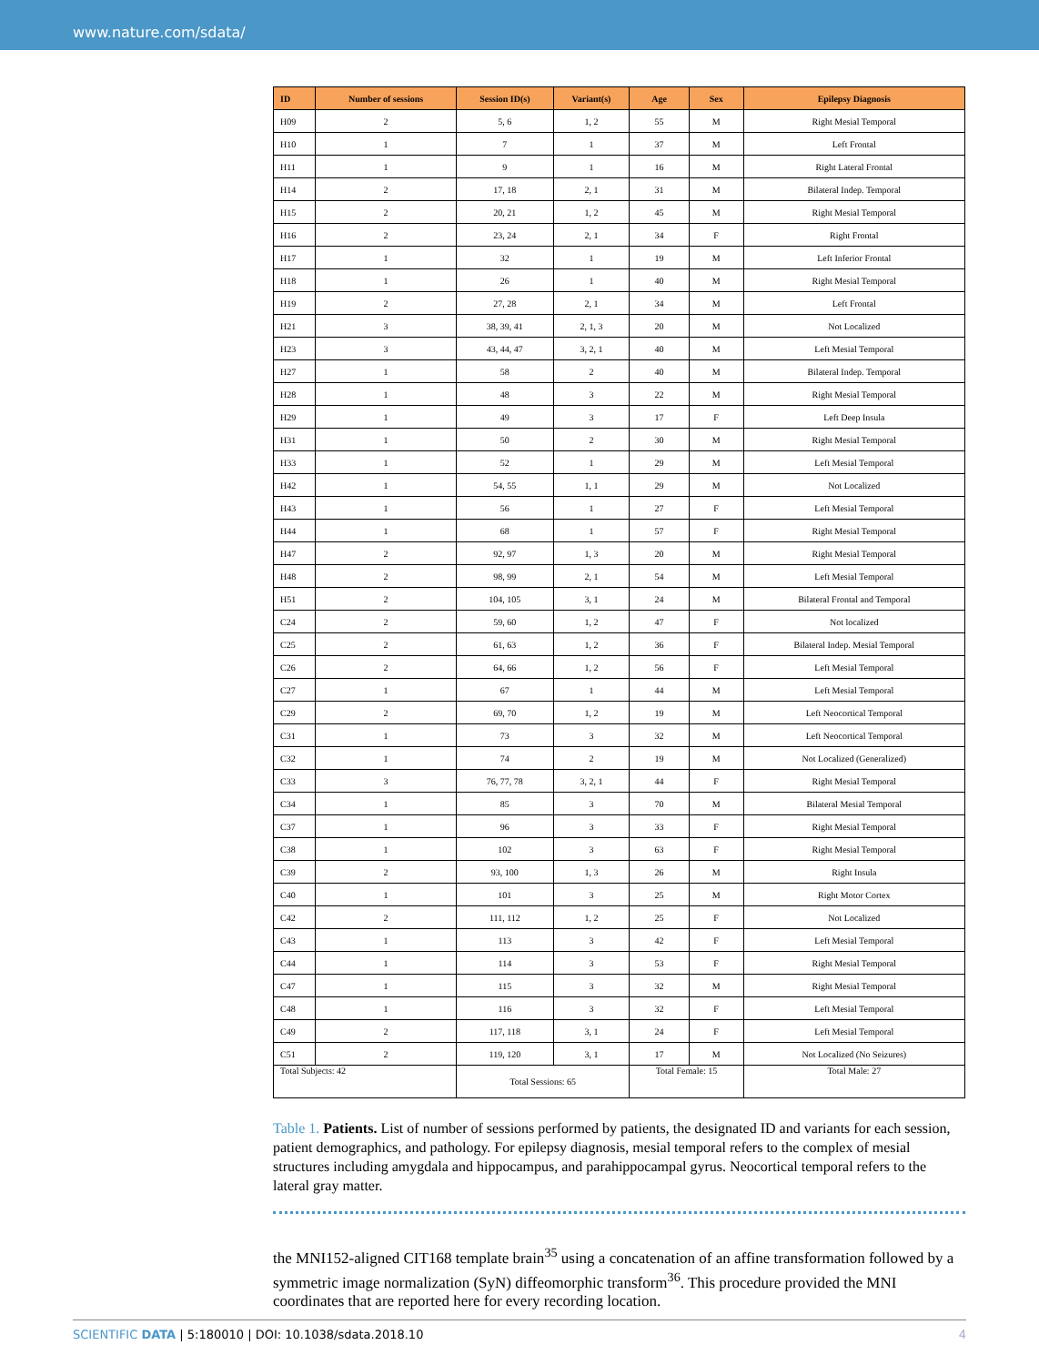www.nature.com/sdata/
| ID | Number of sessions | Session ID(s) | Variant(s) | Age | Sex | Epilepsy Diagnosis |
| --- | --- | --- | --- | --- | --- | --- |
| H09 | 2 | 5, 6 | 1, 2 | 55 | M | Right Mesial Temporal |
| H10 | 1 | 7 | 1 | 37 | M | Left Frontal |
| H11 | 1 | 9 | 1 | 16 | M | Right Lateral Frontal |
| H14 | 2 | 17, 18 | 2, 1 | 31 | M | Bilateral Indep. Temporal |
| H15 | 2 | 20, 21 | 1, 2 | 45 | M | Right Mesial Temporal |
| H16 | 2 | 23, 24 | 2, 1 | 34 | F | Right Frontal |
| H17 | 1 | 32 | 1 | 19 | M | Left Inferior Frontal |
| H18 | 1 | 26 | 1 | 40 | M | Right Mesial Temporal |
| H19 | 2 | 27, 28 | 2, 1 | 34 | M | Left Frontal |
| H21 | 3 | 38, 39, 41 | 2, 1, 3 | 20 | M | Not Localized |
| H23 | 3 | 43, 44, 47 | 3, 2, 1 | 40 | M | Left Mesial Temporal |
| H27 | 1 | 58 | 2 | 40 | M | Bilateral Indep. Temporal |
| H28 | 1 | 48 | 3 | 22 | M | Right Mesial Temporal |
| H29 | 1 | 49 | 3 | 17 | F | Left Deep Insula |
| H31 | 1 | 50 | 2 | 30 | M | Right Mesial Temporal |
| H33 | 1 | 52 | 1 | 29 | M | Left Mesial Temporal |
| H42 | 1 | 54, 55 | 1, 1 | 29 | M | Not Localized |
| H43 | 1 | 56 | 1 | 27 | F | Left Mesial Temporal |
| H44 | 1 | 68 | 1 | 57 | F | Right Mesial Temporal |
| H47 | 2 | 92, 97 | 1, 3 | 20 | M | Right Mesial Temporal |
| H48 | 2 | 98, 99 | 2, 1 | 54 | M | Left Mesial Temporal |
| H51 | 2 | 104, 105 | 3, 1 | 24 | M | Bilateral Frontal and Temporal |
| C24 | 2 | 59, 60 | 1, 2 | 47 | F | Not localized |
| C25 | 2 | 61, 63 | 1, 2 | 36 | F | Bilateral Indep. Mesial Temporal |
| C26 | 2 | 64, 66 | 1, 2 | 56 | F | Left Mesial Temporal |
| C27 | 1 | 67 | 1 | 44 | M | Left Mesial Temporal |
| C29 | 2 | 69, 70 | 1, 2 | 19 | M | Left Neocortical Temporal |
| C31 | 1 | 73 | 3 | 32 | M | Left Neocortical Temporal |
| C32 | 1 | 74 | 2 | 19 | M | Not Localized (Generalized) |
| C33 | 3 | 76, 77, 78 | 3, 2, 1 | 44 | F | Right Mesial Temporal |
| C34 | 1 | 85 | 3 | 70 | M | Bilateral Mesial Temporal |
| C37 | 1 | 96 | 3 | 33 | F | Right Mesial Temporal |
| C38 | 1 | 102 | 3 | 63 | F | Right Mesial Temporal |
| C39 | 2 | 93, 100 | 1, 3 | 26 | M | Right Insula |
| C40 | 1 | 101 | 3 | 25 | M | Right Motor Cortex |
| C42 | 2 | 111, 112 | 1, 2 | 25 | F | Not Localized |
| C43 | 1 | 113 | 3 | 42 | F | Left Mesial Temporal |
| C44 | 1 | 114 | 3 | 53 | F | Right Mesial Temporal |
| C47 | 1 | 115 | 3 | 32 | M | Right Mesial Temporal |
| C48 | 1 | 116 | 3 | 32 | F | Left Mesial Temporal |
| C49 | 2 | 117, 118 | 3, 1 | 24 | F | Left Mesial Temporal |
| C51 | 2 | 119, 120 | 3, 1 | 17 | M | Not Localized (No Seizures) |
| Total Subjects: 42 | | Total Sessions: 65 | | Total Female: 15 | | Total Male: 27 |
Table 1. Patients. List of number of sessions performed by patients, the designated ID and variants for each session, patient demographics, and pathology. For epilepsy diagnosis, mesial temporal refers to the complex of mesial structures including amygdala and hippocampus, and parahippocampal gyrus. Neocortical temporal refers to the lateral gray matter.
the MNI152-aligned CIT168 template brain<sup>35</sup> using a concatenation of an affine transformation followed by a symmetric image normalization (SyN) diffeomorphic transform<sup>36</sup>. This procedure provided the MNI coordinates that are reported here for every recording location.
SCIENTIFIC DATA | 5:180010 | DOI: 10.1038/sdata.2018.10 4